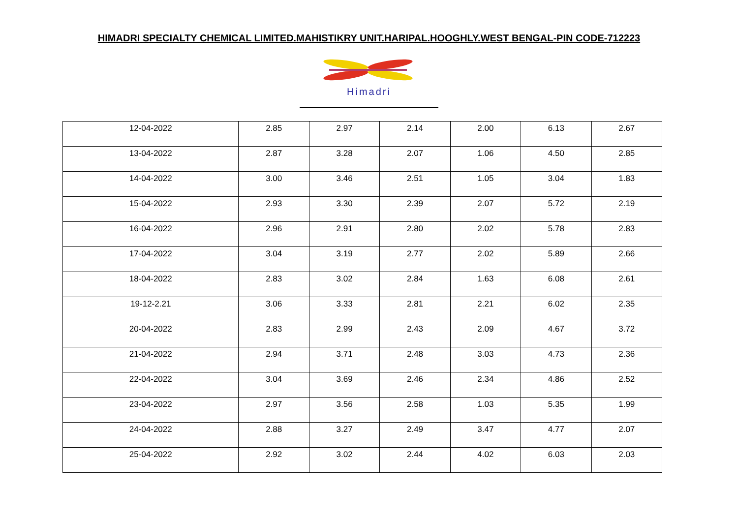HIMADRI SPECIALTY CHEMICAL LIMITED.MAHISTIKRY UNIT.HARIPAL.HOOGHLY.WEST BENGAL-PIN CODE-712223
Himadri
| 12-04-2022 | 2.85 | 2.97 | 2.14 | 2.00 | 6.13 | 2.67 |
| 13-04-2022 | 2.87 | 3.28 | 2.07 | 1.06 | 4.50 | 2.85 |
| 14-04-2022 | 3.00 | 3.46 | 2.51 | 1.05 | 3.04 | 1.83 |
| 15-04-2022 | 2.93 | 3.30 | 2.39 | 2.07 | 5.72 | 2.19 |
| 16-04-2022 | 2.96 | 2.91 | 2.80 | 2.02 | 5.78 | 2.83 |
| 17-04-2022 | 3.04 | 3.19 | 2.77 | 2.02 | 5.89 | 2.66 |
| 18-04-2022 | 2.83 | 3.02 | 2.84 | 1.63 | 6.08 | 2.61 |
| 19-12-2.21 | 3.06 | 3.33 | 2.81 | 2.21 | 6.02 | 2.35 |
| 20-04-2022 | 2.83 | 2.99 | 2.43 | 2.09 | 4.67 | 3.72 |
| 21-04-2022 | 2.94 | 3.71 | 2.48 | 3.03 | 4.73 | 2.36 |
| 22-04-2022 | 3.04 | 3.69 | 2.46 | 2.34 | 4.86 | 2.52 |
| 23-04-2022 | 2.97 | 3.56 | 2.58 | 1.03 | 5.35 | 1.99 |
| 24-04-2022 | 2.88 | 3.27 | 2.49 | 3.47 | 4.77 | 2.07 |
| 25-04-2022 | 2.92 | 3.02 | 2.44 | 4.02 | 6.03 | 2.03 |